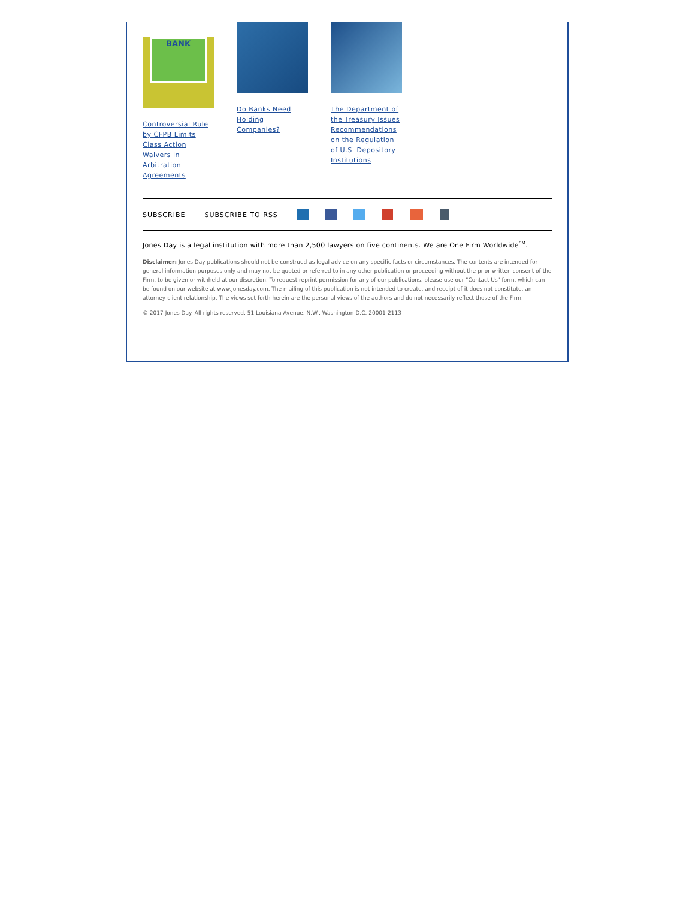BANK
Controversial Rule by CFPB Limits Class Action Waivers in Arbitration Agreements
Do Banks Need Holding Companies?
The Department of the Treasury Issues Recommendations on the Regulation of U.S. Depository Institutions
SUBSCRIBE SUBSCRIBE TO RSS
Jones Day is a legal institution with more than 2,500 lawyers on five continents. We are One Firm Worldwide<sup>SM</sup>.
Disclaimer: Jones Day publications should not be construed as legal advice on any specific facts or circumstances. The contents are intended for general information purposes only and may not be quoted or referred to in any other publication or proceeding without the prior written consent of the Firm, to be given or withheld at our discretion. To request reprint permission for any of our publications, please use our "Contact Us" form, which can be found on our website at www.jonesday.com. The mailing of this publication is not intended to create, and receipt of it does not constitute, an attorney-client relationship. The views set forth herein are the personal views of the authors and do not necessarily reflect those of the Firm.
© 2017 Jones Day. All rights reserved. 51 Louisiana Avenue, N.W., Washington D.C. 20001-2113